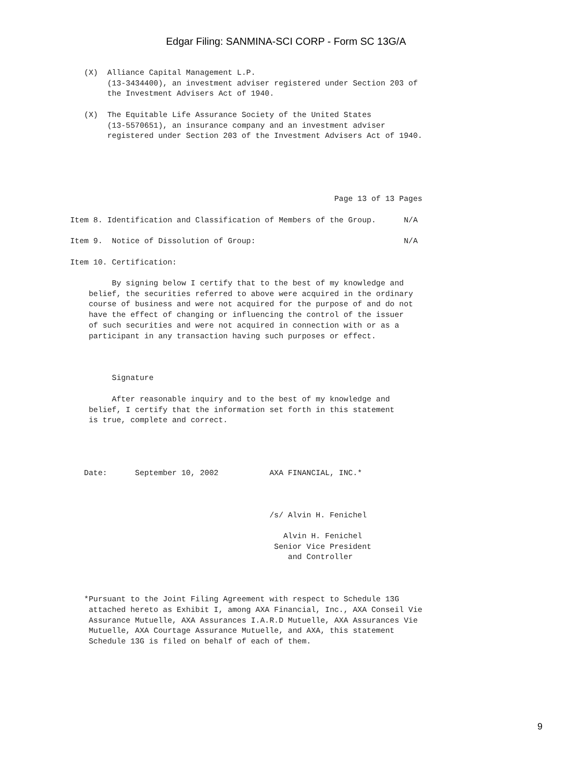Edgar Filing: SANMINA-SCI CORP - Form SC 13G/A
   (X)  Alliance Capital Management L.P.
        (13-3434400), an investment adviser registered under Section 203 of
        the Investment Advisers Act of 1940.

   (X)  The Equitable Life Assurance Society of the United States
        (13-5570651), an insurance company and an investment adviser
        registered under Section 203 of the Investment Advisers Act of 1940.





                                                         Page 13 of 13 Pages

Item 8. Identification and Classification of Members of the Group.      N/A

Item 9.  Notice of Dissolution of Group:                                N/A

Item 10. Certification:

         By signing below I certify that to the best of my knowledge and
    belief, the securities referred to above were acquired in the ordinary
    course of business and were not acquired for the purpose of and do not
    have the effect of changing or influencing the control of the issuer
    of such securities and were not acquired in connection with or as a
    participant in any transaction having such purposes or effect.



         Signature

         After reasonable inquiry and to the best of my knowledge and
    belief, I certify that the information set forth in this statement
    is true, complete and correct.




   Date:      September 10, 2002           AXA FINANCIAL, INC.*



                                           /s/ Alvin H. Fenichel

                                              Alvin H. Fenichel
                                            Senior Vice President
                                               and Controller



   *Pursuant to the Joint Filing Agreement with respect to Schedule 13G
    attached hereto as Exhibit I, among AXA Financial, Inc., AXA Conseil Vie
    Assurance Mutuelle, AXA Assurances I.A.R.D Mutuelle, AXA Assurances Vie
    Mutuelle, AXA Courtage Assurance Mutuelle, and AXA, this statement
    Schedule 13G is filed on behalf of each of them.
9